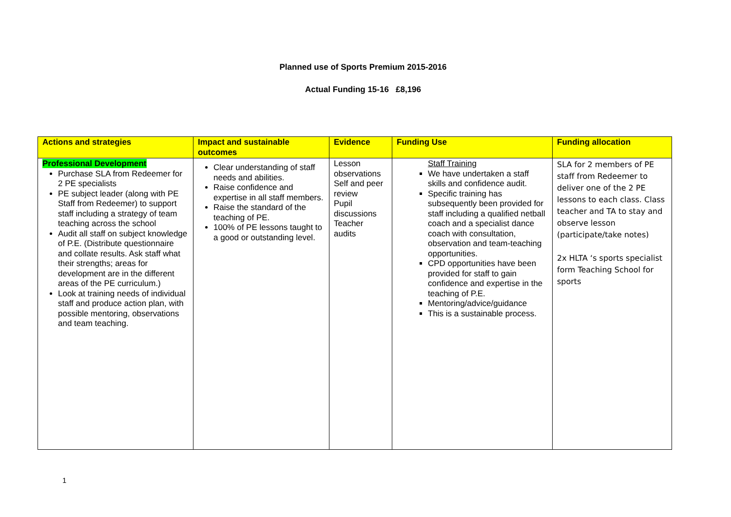Planned use of Sports Premium 2015-2016
Actual Funding 15-16 £8,196
| Actions and strategies | Impact and sustainable outcomes | Evidence | Funding Use | Funding allocation |
| --- | --- | --- | --- | --- |
| Professional Development Purchase SLA from Redeemer for 2 PE specialists PE subject leader (along with PE Staff from Redeemer) to support staff including a strategy of team teaching across the school Audit all staff on subject knowledge of P.E. (Distribute questionnaire and collate results. Ask staff what their strengths; areas for development are in the different areas of the PE curriculum.) Look at training needs of individual staff and produce action plan, with possible mentoring, observations and team teaching. | Clear understanding of staff needs and abilities. Raise confidence and expertise in all staff members. Raise the standard of the teaching of PE. 100% of PE lessons taught to a good or outstanding level. | Lesson observations Self and peer review Pupil discussions Teacher audits | Staff Training We have undertaken a staff skills and confidence audit. Specific training has subsequently been provided for staff including a qualified netball coach and a specialist dance coach with consultation, observation and team-teaching opportunities. CPD opportunities have been provided for staff to gain confidence and expertise in the teaching of P.E. Mentoring/advice/guidance This is a sustainable process. | SLA for 2 members of PE staff from Redeemer to deliver one of the 2 PE lessons to each class. Class teacher and TA to stay and observe lesson (participate/take notes) 2x HLTA ‘s sports specialist form Teaching School for sports |
1